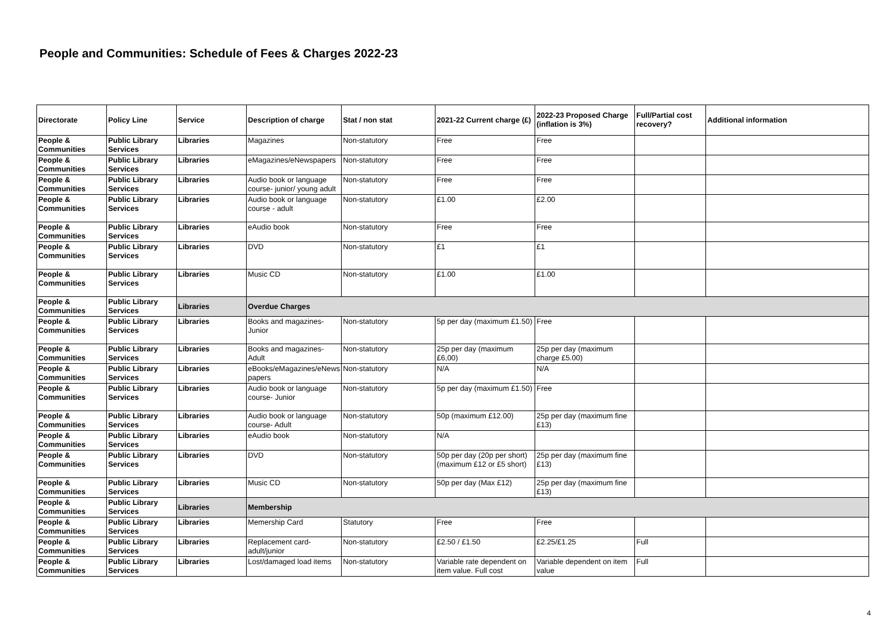People and Communities: Schedule of Fees & Charges 2022-23
| Directorate | Policy Line | Service | Description of charge | Stat / non stat | 2021-22 Current charge (£) | 2022-23 Proposed Charge (inflation is 3%) | Full/Partial cost recovery? | Additional information |
| --- | --- | --- | --- | --- | --- | --- | --- | --- |
| People & Communities | Public Library Services | Libraries | Magazines | Non-statutory | Free | Free | | |
| People & Communities | Public Library Services | Libraries | eMagazines/eNewspapers | Non-statutory | Free | Free | | |
| People & Communities | Public Library Services | Libraries | Audio book or language course- junior/ young adult | Non-statutory | Free | Free | | |
| People & Communities | Public Library Services | Libraries | Audio book or language course - adult | Non-statutory | £1.00 | £2.00 | | |
| People & Communities | Public Library Services | Libraries | eAudio book | Non-statutory | Free | Free | | |
| People & Communities | Public Library Services | Libraries | DVD | Non-statutory | £1 | £1 | | |
| People & Communities | Public Library Services | Libraries | Music CD | Non-statutory | £1.00 | £1.00 | | |
| People & Communities | Public Library Services | Libraries | Overdue Charges | | | | | |
| People & Communities | Public Library Services | Libraries | Books and magazines- Junior | Non-statutory | 5p per day (maximum £1.50) | Free | | |
| People & Communities | Public Library Services | Libraries | Books and magazines- Adult | Non-statutory | 25p per day (maximum £6,00) | 25p per day (maximum charge £5.00) | | |
| People & Communities | Public Library Services | Libraries | eBooks/eMagazines/eNews papers | Non-statutory | N/A | N/A | | |
| People & Communities | Public Library Services | Libraries | Audio book or language course- Junior | Non-statutory | 5p per day (maximum £1.50) | Free | | |
| People & Communities | Public Library Services | Libraries | Audio book or language course- Adult | Non-statutory | 50p (maximum £12.00) | 25p per day (maximum fine £13) | | |
| People & Communities | Public Library Services | Libraries | eAudio book | Non-statutory | N/A | | | |
| People & Communities | Public Library Services | Libraries | DVD | Non-statutory | 50p per day (20p per short) (maximum £12 or £5 short) | 25p per day (maximum fine £13) | | |
| People & Communities | Public Library Services | Libraries | Music CD | Non-statutory | 50p per day (Max £12) | 25p per day (maximum fine £13) | | |
| People & Communities | Public Library Services | Libraries | Membership | | | | | |
| People & Communities | Public Library Services | Libraries | Memership Card | Statutory | Free | Free | | |
| People & Communities | Public Library Services | Libraries | Replacement card- adult/junior | Non-statutory | £2.50 / £1.50 | £2.25/£1.25 | Full | |
| People & Communities | Public Library Services | Libraries | Lost/damaged load items | Non-statutory | Variable rate dependent on item value. Full cost | Variable dependent on item value | Full | |
4